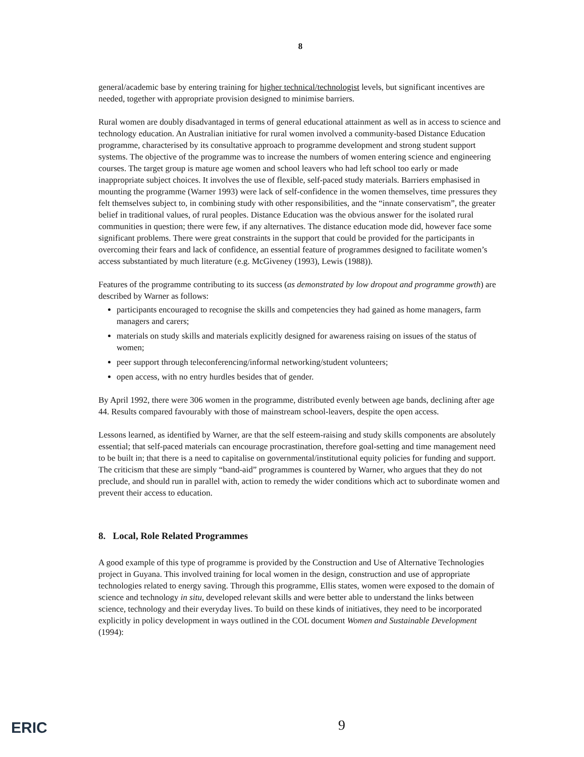8
general/academic base by entering training for higher technical/technologist levels, but significant incentives are needed, together with appropriate provision designed to minimise barriers.
Rural women are doubly disadvantaged in terms of general educational attainment as well as in access to science and technology education. An Australian initiative for rural women involved a community-based Distance Education programme, characterised by its consultative approach to programme development and strong student support systems. The objective of the programme was to increase the numbers of women entering science and engineering courses. The target group is mature age women and school leavers who had left school too early or made inappropriate subject choices. It involves the use of flexible, self-paced study materials. Barriers emphasised in mounting the programme (Warner 1993) were lack of self-confidence in the women themselves, time pressures they felt themselves subject to, in combining study with other responsibilities, and the “innate conservatism”, the greater belief in traditional values, of rural peoples. Distance Education was the obvious answer for the isolated rural communities in question; there were few, if any alternatives. The distance education mode did, however face some significant problems. There were great constraints in the support that could be provided for the participants in overcoming their fears and lack of confidence, an essential feature of programmes designed to facilitate women’s access substantiated by much literature (e.g. McGiveney (1993), Lewis (1988)).
Features of the programme contributing to its success (as demonstrated by low dropout and programme growth) are described by Warner as follows:
participants encouraged to recognise the skills and competencies they had gained as home managers, farm managers and carers;
materials on study skills and materials explicitly designed for awareness raising on issues of the status of women;
peer support through teleconferencing/informal networking/student volunteers;
open access, with no entry hurdles besides that of gender.
By April 1992, there were 306 women in the programme, distributed evenly between age bands, declining after age 44. Results compared favourably with those of mainstream school-leavers, despite the open access.
Lessons learned, as identified by Warner, are that the self esteem-raising and study skills components are absolutely essential; that self-paced materials can encourage procrastination, therefore goal-setting and time management need to be built in; that there is a need to capitalise on governmental/institutional equity policies for funding and support. The criticism that these are simply “band-aid” programmes is countered by Warner, who argues that they do not preclude, and should run in parallel with, action to remedy the wider conditions which act to subordinate women and prevent their access to education.
8. Local, Role Related Programmes
A good example of this type of programme is provided by the Construction and Use of Alternative Technologies project in Guyana. This involved training for local women in the design, construction and use of appropriate technologies related to energy saving. Through this programme, Ellis states, women were exposed to the domain of science and technology in situ, developed relevant skills and were better able to understand the links between science, technology and their everyday lives. To build on these kinds of initiatives, they need to be incorporated explicitly in policy development in ways outlined in the COL document Women and Sustainable Development (1994):
ERIC 9